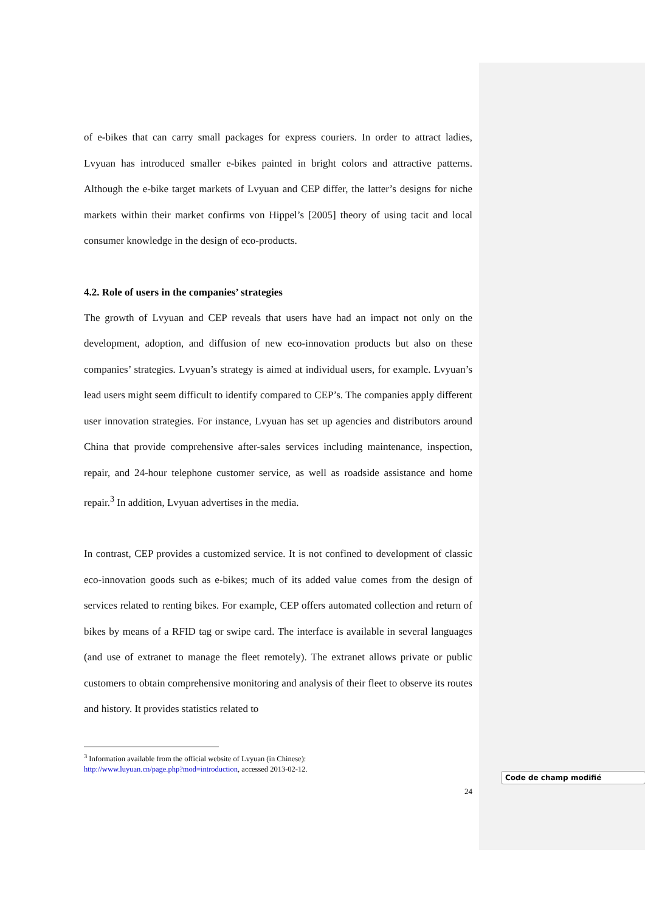of e-bikes that can carry small packages for express couriers. In order to attract ladies, Lvyuan has introduced smaller e-bikes painted in bright colors and attractive patterns. Although the e-bike target markets of Lvyuan and CEP differ, the latter’s designs for niche markets within their market confirms von Hippel’s [2005] theory of using tacit and local consumer knowledge in the design of eco-products.
4.2. Role of users in the companies’ strategies
The growth of Lvyuan and CEP reveals that users have had an impact not only on the development, adoption, and diffusion of new eco-innovation products but also on these companies’ strategies. Lvyuan’s strategy is aimed at individual users, for example. Lvyuan’s lead users might seem difficult to identify compared to CEP’s. The companies apply different user innovation strategies. For instance, Lvyuan has set up agencies and distributors around China that provide comprehensive after-sales services including maintenance, inspection, repair, and 24-hour telephone customer service, as well as roadside assistance and home repair.<sup>3</sup> In addition, Lvyuan advertises in the media.
In contrast, CEP provides a customized service. It is not confined to development of classic eco-innovation goods such as e-bikes; much of its added value comes from the design of services related to renting bikes. For example, CEP offers automated collection and return of bikes by means of a RFID tag or swipe card. The interface is available in several languages (and use of extranet to manage the fleet remotely). The extranet allows private or public customers to obtain comprehensive monitoring and analysis of their fleet to observe its routes and history. It provides statistics related to
<sup>3</sup> Information available from the official website of Lvyuan (in Chinese):
http://www.luyuan.cn/page.php?mod=introduction, accessed 2013-02-12.
24
Code de champ modifié